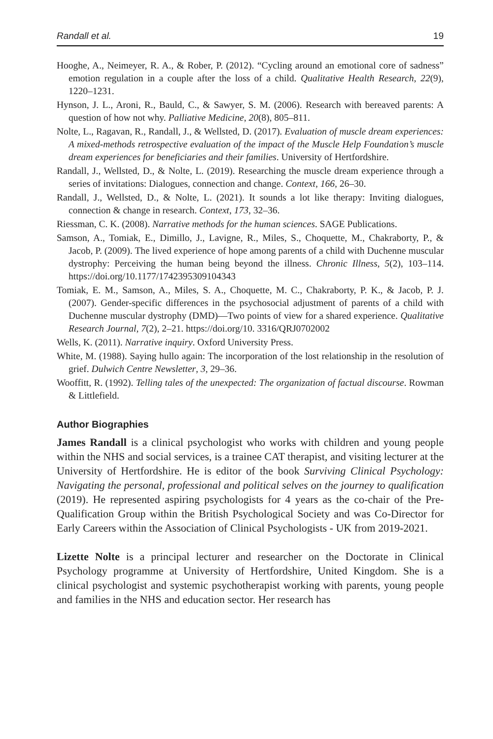Randall et al. 19
Hooghe, A., Neimeyer, R. A., & Rober, P. (2012). “Cycling around an emotional core of sadness” emotion regulation in a couple after the loss of a child. Qualitative Health Research, 22(9), 1220–1231.
Hynson, J. L., Aroni, R., Bauld, C., & Sawyer, S. M. (2006). Research with bereaved parents: A question of how not why. Palliative Medicine, 20(8), 805–811.
Nolte, L., Ragavan, R., Randall, J., & Wellsted, D. (2017). Evaluation of muscle dream experiences: A mixed-methods retrospective evaluation of the impact of the Muscle Help Foundation’s muscle dream experiences for beneficiaries and their families. University of Hertfordshire.
Randall, J., Wellsted, D., & Nolte, L. (2019). Researching the muscle dream experience through a series of invitations: Dialogues, connection and change. Context, 166, 26–30.
Randall, J., Wellsted, D., & Nolte, L. (2021). It sounds a lot like therapy: Inviting dialogues, connection & change in research. Context, 173, 32–36.
Riessman, C. K. (2008). Narrative methods for the human sciences. SAGE Publications.
Samson, A., Tomiak, E., Dimillo, J., Lavigne, R., Miles, S., Choquette, M., Chakraborty, P., & Jacob, P. (2009). The lived experience of hope among parents of a child with Duchenne muscular dystrophy: Perceiving the human being beyond the illness. Chronic Illness, 5(2), 103–114. https://doi.org/10.1177/1742395309104343
Tomiak, E. M., Samson, A., Miles, S. A., Choquette, M. C., Chakraborty, P. K., & Jacob, P. J. (2007). Gender-specific differences in the psychosocial adjustment of parents of a child with Duchenne muscular dystrophy (DMD)—Two points of view for a shared experience. Qualitative Research Journal, 7(2), 2–21. https://doi.org/10. 3316/QRJ0702002
Wells, K. (2011). Narrative inquiry. Oxford University Press.
White, M. (1988). Saying hullo again: The incorporation of the lost relationship in the resolution of grief. Dulwich Centre Newsletter, 3, 29–36.
Wooffitt, R. (1992). Telling tales of the unexpected: The organization of factual discourse. Rowman & Littlefield.
Author Biographies
James Randall is a clinical psychologist who works with children and young people within the NHS and social services, is a trainee CAT therapist, and visiting lecturer at the University of Hertfordshire. He is editor of the book Surviving Clinical Psychology: Navigating the personal, professional and political selves on the journey to qualification (2019). He represented aspiring psychologists for 4 years as the co-chair of the Pre-Qualification Group within the British Psychological Society and was Co-Director for Early Careers within the Association of Clinical Psychologists - UK from 2019-2021.
Lizette Nolte is a principal lecturer and researcher on the Doctorate in Clinical Psychology programme at University of Hertfordshire, United Kingdom. She is a clinical psychologist and systemic psychotherapist working with parents, young people and families in the NHS and education sector. Her research has